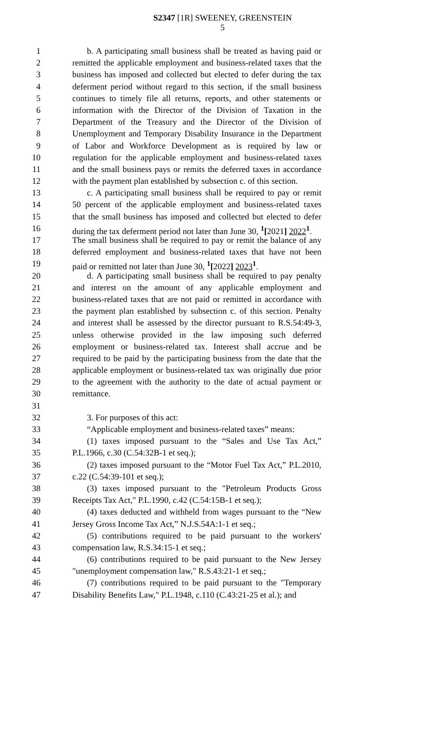S2347 [1R] SWEENEY, GREENSTEIN
5
1 b. A participating small business shall be treated as having paid or
2 remitted the applicable employment and business-related taxes that the
3 business has imposed and collected but elected to defer during the tax
4 deferment period without regard to this section, if the small business
5 continues to timely file all returns, reports, and other statements or
6 information with the Director of the Division of Taxation in the
7 Department of the Treasury and the Director of the Division of
8 Unemployment and Temporary Disability Insurance in the Department
9 of Labor and Workforce Development as is required by law or
10 regulation for the applicable employment and business-related taxes
11 and the small business pays or remits the deferred taxes in accordance
12 with the payment plan established by subsection c. of this section.
13 c. A participating small business shall be required to pay or remit
14 50 percent of the applicable employment and business-related taxes
15 that the small business has imposed and collected but elected to defer
16 during the tax deferment period not later than June 30, <sup>1</sup>[2021] 2022<sup>1</sup>.
17 The small business shall be required to pay or remit the balance of any
18 deferred employment and business-related taxes that have not been
19 paid or remitted not later than June 30, <sup>1</sup>[2022] 2023<sup>1</sup>.
20 d. A participating small business shall be required to pay penalty
21 and interest on the amount of any applicable employment and
22 business-related taxes that are not paid or remitted in accordance with
23 the payment plan established by subsection c. of this section. Penalty
24 and interest shall be assessed by the director pursuant to R.S.54:49-3,
25 unless otherwise provided in the law imposing such deferred
26 employment or business-related tax. Interest shall accrue and be
27 required to be paid by the participating business from the date that the
28 applicable employment or business-related tax was originally due prior
29 to the agreement with the authority to the date of actual payment or
30 remittance.
31
32 3. For purposes of this act:
33 “Applicable employment and business-related taxes” means:
34 (1) taxes imposed pursuant to the “Sales and Use Tax Act,”
35 P.L.1966, c.30 (C.54:32B-1 et seq.);
36 (2) taxes imposed pursuant to the “Motor Fuel Tax Act,” P.L.2010,
37 c.22 (C.54:39-101 et seq.);
38 (3) taxes imposed pursuant to the "Petroleum Products Gross
39 Receipts Tax Act," P.L.1990, c.42 (C.54:15B-1 et seq.);
40 (4) taxes deducted and withheld from wages pursuant to the “New
41 Jersey Gross Income Tax Act,” N.J.S.54A:1-1 et seq.;
42 (5) contributions required to be paid pursuant to the workers'
43 compensation law, R.S.34:15-1 et seq.;
44 (6) contributions required to be paid pursuant to the New Jersey
45 "unemployment compensation law," R.S.43:21-1 et seq.;
46 (7) contributions required to be paid pursuant to the "Temporary
47 Disability Benefits Law," P.L.1948, c.110 (C.43:21-25 et al.); and